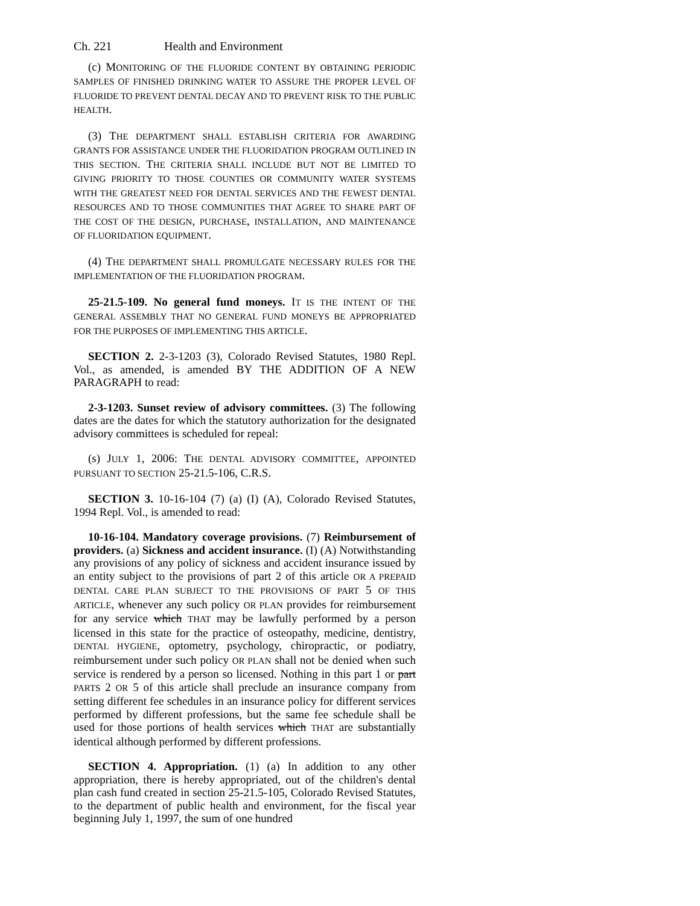Ch. 221 Health and Environment
(c) MONITORING OF THE FLUORIDE CONTENT BY OBTAINING PERIODIC SAMPLES OF FINISHED DRINKING WATER TO ASSURE THE PROPER LEVEL OF FLUORIDE TO PREVENT DENTAL DECAY AND TO PREVENT RISK TO THE PUBLIC HEALTH.
(3) THE DEPARTMENT SHALL ESTABLISH CRITERIA FOR AWARDING GRANTS FOR ASSISTANCE UNDER THE FLUORIDATION PROGRAM OUTLINED IN THIS SECTION. THE CRITERIA SHALL INCLUDE BUT NOT BE LIMITED TO GIVING PRIORITY TO THOSE COUNTIES OR COMMUNITY WATER SYSTEMS WITH THE GREATEST NEED FOR DENTAL SERVICES AND THE FEWEST DENTAL RESOURCES AND TO THOSE COMMUNITIES THAT AGREE TO SHARE PART OF THE COST OF THE DESIGN, PURCHASE, INSTALLATION, AND MAINTENANCE OF FLUORIDATION EQUIPMENT.
(4) THE DEPARTMENT SHALL PROMULGATE NECESSARY RULES FOR THE IMPLEMENTATION OF THE FLUORIDATION PROGRAM.
25-21.5-109. No general fund moneys. IT IS THE INTENT OF THE GENERAL ASSEMBLY THAT NO GENERAL FUND MONEYS BE APPROPRIATED FOR THE PURPOSES OF IMPLEMENTING THIS ARTICLE.
SECTION 2. 2-3-1203 (3), Colorado Revised Statutes, 1980 Repl. Vol., as amended, is amended BY THE ADDITION OF A NEW PARAGRAPH to read:
2-3-1203. Sunset review of advisory committees. (3) The following dates are the dates for which the statutory authorization for the designated advisory committees is scheduled for repeal:
(s) JULY 1, 2006: THE DENTAL ADVISORY COMMITTEE, APPOINTED PURSUANT TO SECTION 25-21.5-106, C.R.S.
SECTION 3. 10-16-104 (7) (a) (I) (A), Colorado Revised Statutes, 1994 Repl. Vol., is amended to read:
10-16-104. Mandatory coverage provisions. (7) Reimbursement of providers. (a) Sickness and accident insurance. (I) (A) Notwithstanding any provisions of any policy of sickness and accident insurance issued by an entity subject to the provisions of part 2 of this article OR A PREPAID DENTAL CARE PLAN SUBJECT TO THE PROVISIONS OF PART 5 OF THIS ARTICLE, whenever any such policy OR PLAN provides for reimbursement for any service which THAT may be lawfully performed by a person licensed in this state for the practice of osteopathy, medicine, dentistry, DENTAL HYGIENE, optometry, psychology, chiropractic, or podiatry, reimbursement under such policy OR PLAN shall not be denied when such service is rendered by a person so licensed. Nothing in this part 1 or part PARTS 2 OR 5 of this article shall preclude an insurance company from setting different fee schedules in an insurance policy for different services performed by different professions, but the same fee schedule shall be used for those portions of health services which THAT are substantially identical although performed by different professions.
SECTION 4. Appropriation. (1) (a) In addition to any other appropriation, there is hereby appropriated, out of the children's dental plan cash fund created in section 25-21.5-105, Colorado Revised Statutes, to the department of public health and environment, for the fiscal year beginning July 1, 1997, the sum of one hundred